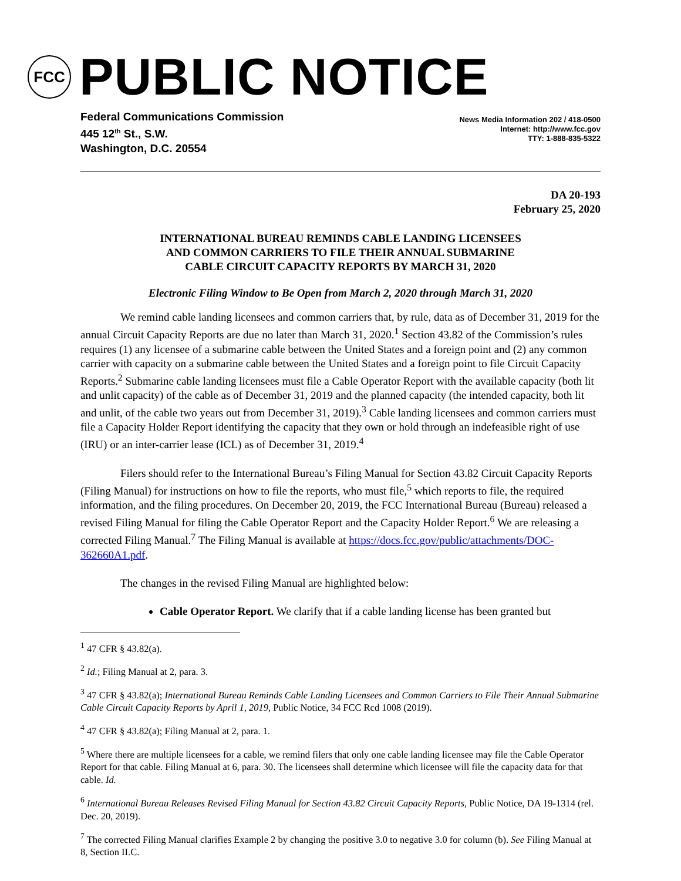FCC
PUBLIC NOTICE
Federal Communications Commission
445 12<sup>th</sup> St., S.W.
Washington, D.C. 20554
News Media Information 202 / 418-0500
Internet: http://www.fcc.gov
TTY: 1-888-835-5322
DA 20-193
February 25, 2020
INTERNATIONAL BUREAU REMINDS CABLE LANDING LICENSEES
AND COMMON CARRIERS TO FILE THEIR ANNUAL SUBMARINE
CABLE CIRCUIT CAPACITY REPORTS BY MARCH 31, 2020
Electronic Filing Window to Be Open from March 2, 2020 through March 31, 2020
We remind cable landing licensees and common carriers that, by rule, data as of December 31, 2019 for the annual Circuit Capacity Reports are due no later than March 31, 2020.<sup>1</sup> Section 43.82 of the Commission’s rules requires (1) any licensee of a submarine cable between the United States and a foreign point and (2) any common carrier with capacity on a submarine cable between the United States and a foreign point to file Circuit Capacity Reports.<sup>2</sup> Submarine cable landing licensees must file a Cable Operator Report with the available capacity (both lit and unlit capacity) of the cable as of December 31, 2019 and the planned capacity (the intended capacity, both lit and unlit, of the cable two years out from December 31, 2019).<sup>3</sup> Cable landing licensees and common carriers must file a Capacity Holder Report identifying the capacity that they own or hold through an indefeasible right of use (IRU) or an inter-carrier lease (ICL) as of December 31, 2019.<sup>4</sup>
Filers should refer to the International Bureau’s Filing Manual for Section 43.82 Circuit Capacity Reports (Filing Manual) for instructions on how to file the reports, who must file,<sup>5</sup> which reports to file, the required information, and the filing procedures. On December 20, 2019, the FCC International Bureau (Bureau) released a revised Filing Manual for filing the Cable Operator Report and the Capacity Holder Report.<sup>6</sup> We are releasing a corrected Filing Manual.<sup>7</sup> The Filing Manual is available at https://docs.fcc.gov/public/attachments/DOC-362660A1.pdf.
The changes in the revised Filing Manual are highlighted below:
Cable Operator Report. We clarify that if a cable landing license has been granted but
<sup>1</sup> 47 CFR § 43.82(a).
<sup>2</sup> Id.; Filing Manual at 2, para. 3.
<sup>3</sup> 47 CFR § 43.82(a); International Bureau Reminds Cable Landing Licensees and Common Carriers to File Their Annual Submarine Cable Circuit Capacity Reports by April 1, 2019, Public Notice, 34 FCC Rcd 1008 (2019).
<sup>4</sup> 47 CFR § 43.82(a); Filing Manual at 2, para. 1.
<sup>5</sup> Where there are multiple licensees for a cable, we remind filers that only one cable landing licensee may file the Cable Operator Report for that cable. Filing Manual at 6, para. 30. The licensees shall determine which licensee will file the capacity data for that cable. Id.
<sup>6</sup> International Bureau Releases Revised Filing Manual for Section 43.82 Circuit Capacity Reports, Public Notice, DA 19-1314 (rel. Dec. 20, 2019).
<sup>7</sup> The corrected Filing Manual clarifies Example 2 by changing the positive 3.0 to negative 3.0 for column (b). See Filing Manual at 8, Section II.C.